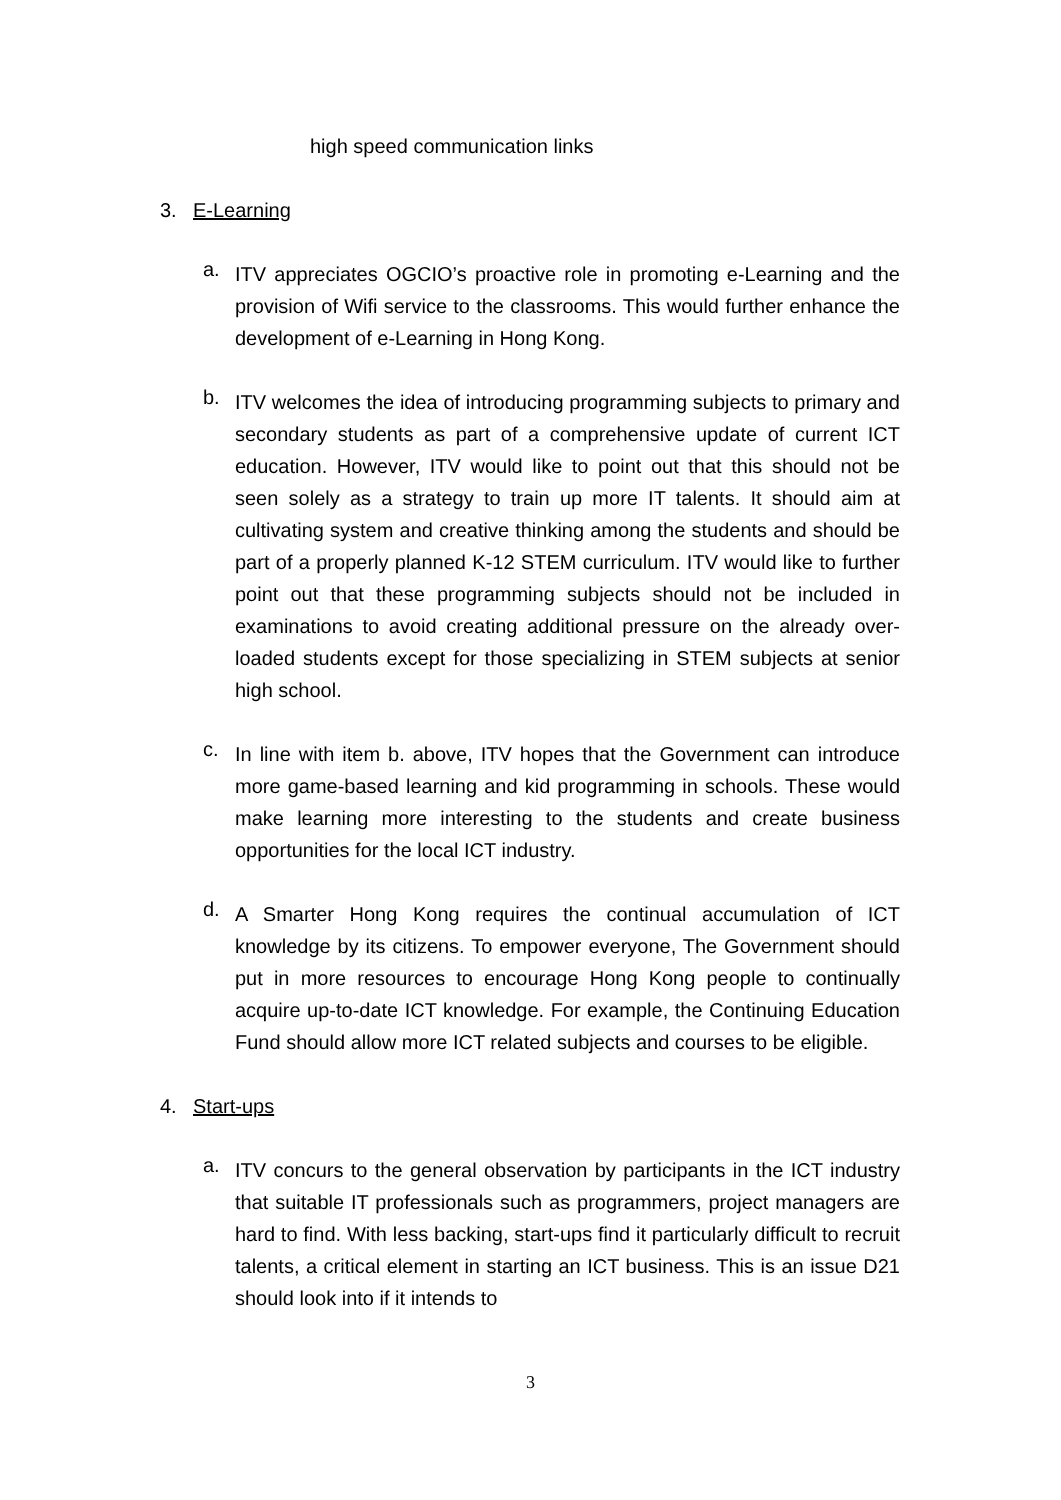high speed communication links
3. E-Learning
a.
ITV appreciates OGCIO’s proactive role in promoting e-Learning and the provision of Wifi service to the classrooms. This would further enhance the development of e-Learning in Hong Kong.
b.
ITV welcomes the idea of introducing programming subjects to primary and secondary students as part of a comprehensive update of current ICT education. However, ITV would like to point out that this should not be seen solely as a strategy to train up more IT talents. It should aim at cultivating system and creative thinking among the students and should be part of a properly planned K-12 STEM curriculum. ITV would like to further point out that these programming subjects should not be included in examinations to avoid creating additional pressure on the already over-loaded students except for those specializing in STEM subjects at senior high school.
c.
In line with item b. above, ITV hopes that the Government can introduce more game-based learning and kid programming in schools. These would make learning more interesting to the students and create business opportunities for the local ICT industry.
d.
A Smarter Hong Kong requires the continual accumulation of ICT knowledge by its citizens. To empower everyone, The Government should put in more resources to encourage Hong Kong people to continually acquire up-to-date ICT knowledge. For example, the Continuing Education Fund should allow more ICT related subjects and courses to be eligible.
4. Start-ups
a.
ITV concurs to the general observation by participants in the ICT industry that suitable IT professionals such as programmers, project managers are hard to find. With less backing, start-ups find it particularly difficult to recruit talents, a critical element in starting an ICT business. This is an issue D21 should look into if it intends to
3